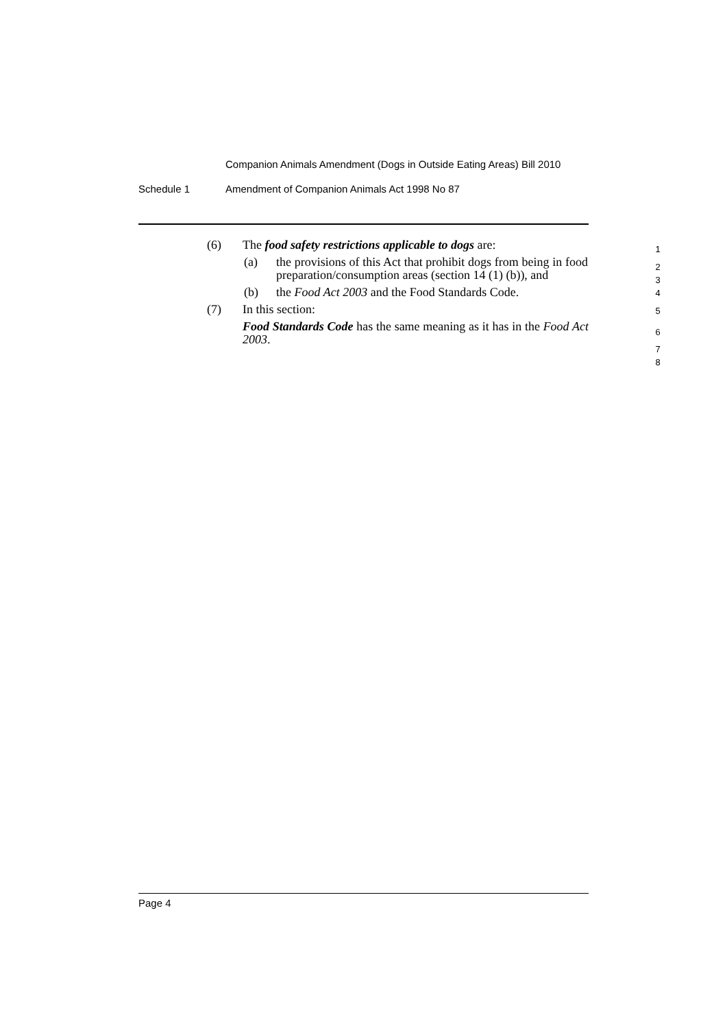Companion Animals Amendment (Dogs in Outside Eating Areas) Bill 2010
Schedule 1 Amendment of Companion Animals Act 1998 No 87
(6) The food safety restrictions applicable to dogs are:
1
(a) the provisions of this Act that prohibit dogs from being in food preparation/consumption areas (section 14 (1) (b)), and
2
3
4
(b) the Food Act 2003 and the Food Standards Code.
5
(7) In this section:
6
Food Standards Code has the same meaning as it has in the Food Act 2003.
7
8
Page 4